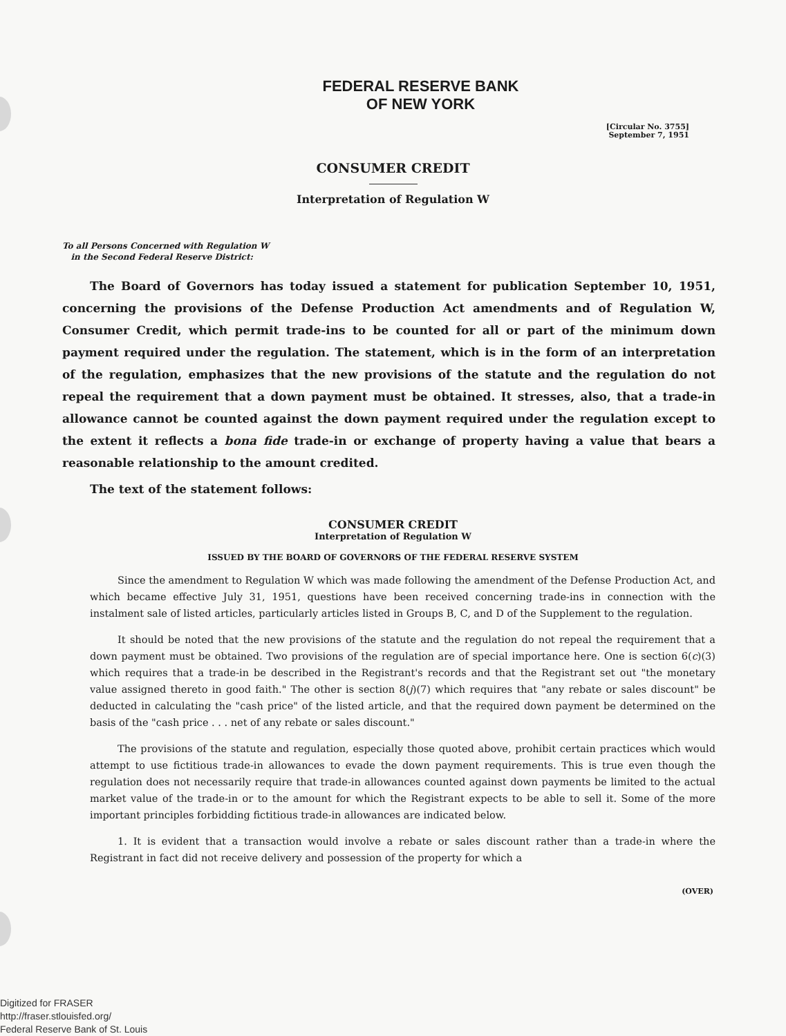FEDERAL RESERVE BANK
OF NEW YORK
[Circular No. 3755]
September 7, 1951
CONSUMER CREDIT
Interpretation of Regulation W
To all Persons Concerned with Regulation W
in the Second Federal Reserve District:
The Board of Governors has today issued a statement for publication September 10, 1951, concerning the provisions of the Defense Production Act amendments and of Regulation W, Consumer Credit, which permit trade-ins to be counted for all or part of the minimum down payment required under the regulation. The statement, which is in the form of an interpretation of the regulation, emphasizes that the new provisions of the statute and the regulation do not repeal the requirement that a down payment must be obtained. It stresses, also, that a trade-in allowance cannot be counted against the down payment required under the regulation except to the extent it reflects a bona fide trade-in or exchange of property having a value that bears a reasonable relationship to the amount credited.
The text of the statement follows:
CONSUMER CREDIT
Interpretation of Regulation W
ISSUED BY THE BOARD OF GOVERNORS OF THE FEDERAL RESERVE SYSTEM
Since the amendment to Regulation W which was made following the amendment of the Defense Production Act, and which became effective July 31, 1951, questions have been received concerning trade-ins in connection with the instalment sale of listed articles, particularly articles listed in Groups B, C, and D of the Supplement to the regulation.
It should be noted that the new provisions of the statute and the regulation do not repeal the requirement that a down payment must be obtained. Two provisions of the regulation are of special importance here. One is section 6(c)(3) which requires that a trade-in be described in the Registrant's records and that the Registrant set out "the monetary value assigned thereto in good faith." The other is section 8(j)(7) which requires that "any rebate or sales discount" be deducted in calculating the "cash price" of the listed article, and that the required down payment be determined on the basis of the "cash price . . . net of any rebate or sales discount."
The provisions of the statute and regulation, especially those quoted above, prohibit certain practices which would attempt to use fictitious trade-in allowances to evade the down payment requirements. This is true even though the regulation does not necessarily require that trade-in allowances counted against down payments be limited to the actual market value of the trade-in or to the amount for which the Registrant expects to be able to sell it. Some of the more important principles forbidding fictitious trade-in allowances are indicated below.
1. It is evident that a transaction would involve a rebate or sales discount rather than a trade-in where the Registrant in fact did not receive delivery and possession of the property for which a
(OVER)
Digitized for FRASER
http://fraser.stlouisfed.org/
Federal Reserve Bank of St. Louis